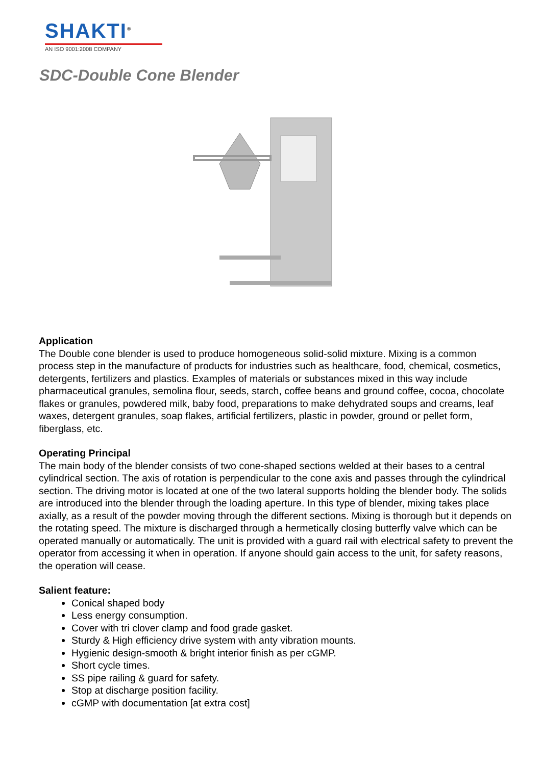SHAKTI<sup>®</sup>
AN ISO 9001:2008 COMPANY
SDC-Double Cone Blender
Application
The Double cone blender is used to produce homogeneous solid-solid mixture. Mixing is a common process step in the manufacture of products for industries such as healthcare, food, chemical, cosmetics, detergents, fertilizers and plastics. Examples of materials or substances mixed in this way include pharmaceutical granules, semolina flour, seeds, starch, coffee beans and ground coffee, cocoa, chocolate flakes or granules, powdered milk, baby food, preparations to make dehydrated soups and creams, leaf waxes, detergent granules, soap flakes, artificial fertilizers, plastic in powder, ground or pellet form, fiberglass, etc.
Operating Principal
The main body of the blender consists of two cone-shaped sections welded at their bases to a central cylindrical section. The axis of rotation is perpendicular to the cone axis and passes through the cylindrical section. The driving motor is located at one of the two lateral supports holding the blender body. The solids are introduced into the blender through the loading aperture. In this type of blender, mixing takes place axially, as a result of the powder moving through the different sections. Mixing is thorough but it depends on the rotating speed. The mixture is discharged through a hermetically closing butterfly valve which can be operated manually or automatically. The unit is provided with a guard rail with electrical safety to prevent the operator from accessing it when in operation. If anyone should gain access to the unit, for safety reasons, the operation will cease.
Salient feature:
Conical shaped body
Less energy consumption.
Cover with tri clover clamp and food grade gasket.
Sturdy & High efficiency drive system with anty vibration mounts.
Hygienic design-smooth & bright interior finish as per cGMP.
Short cycle times.
SS pipe railing & guard for safety.
Stop at discharge position facility.
cGMP with documentation [at extra cost]